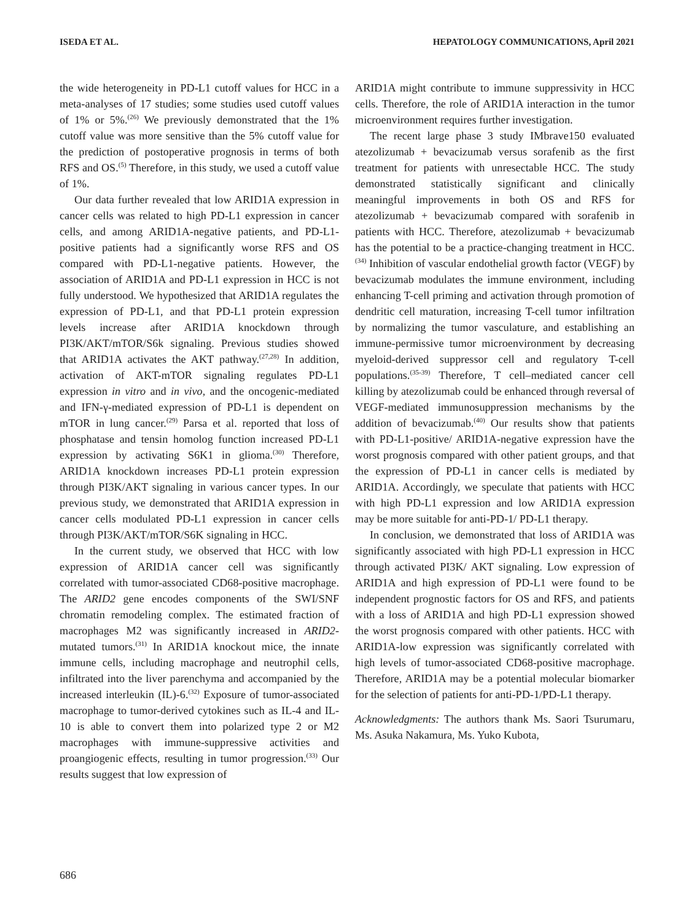ISEDA ET AL. HEPATOLOGY COMMUNICATIONS, April 2021
the wide heterogeneity in PD-L1 cutoff values for HCC in a meta-analyses of 17 studies; some studies used cutoff values of 1% or 5%.<sup>(26)</sup> We previously demonstrated that the 1% cutoff value was more sensitive than the 5% cutoff value for the prediction of postoperative prognosis in terms of both RFS and OS.<sup>(5)</sup> Therefore, in this study, we used a cutoff value of 1%.
Our data further revealed that low ARID1A expression in cancer cells was related to high PD-L1 expression in cancer cells, and among ARID1A-negative patients, and PD-L1-positive patients had a significantly worse RFS and OS compared with PD-L1-negative patients. However, the association of ARID1A and PD-L1 expression in HCC is not fully understood. We hypothesized that ARID1A regulates the expression of PD-L1, and that PD-L1 protein expression levels increase after ARID1A knockdown through PI3K/AKT/mTOR/S6k signaling. Previous studies showed that ARID1A activates the AKT pathway.<sup>(27,28)</sup> In addition, activation of AKT-mTOR signaling regulates PD-L1 expression in vitro and in vivo, and the oncogenic-mediated and IFN-γ-mediated expression of PD-L1 is dependent on mTOR in lung cancer.<sup>(29)</sup> Parsa et al. reported that loss of phosphatase and tensin homolog function increased PD-L1 expression by activating S6K1 in glioma.<sup>(30)</sup> Therefore, ARID1A knockdown increases PD-L1 protein expression through PI3K/AKT signaling in various cancer types. In our previous study, we demonstrated that ARID1A expression in cancer cells modulated PD-L1 expression in cancer cells through PI3K/AKT/mTOR/S6K signaling in HCC.
In the current study, we observed that HCC with low expression of ARID1A cancer cell was significantly correlated with tumor-associated CD68-positive macrophage. The ARID2 gene encodes components of the SWI/SNF chromatin remodeling complex. The estimated fraction of macrophages M2 was significantly increased in ARID2-mutated tumors.<sup>(31)</sup> In ARID1A knockout mice, the innate immune cells, including macrophage and neutrophil cells, infiltrated into the liver parenchyma and accompanied by the increased interleukin (IL)-6.<sup>(32)</sup> Exposure of tumor-associated macrophage to tumor-derived cytokines such as IL-4 and IL-10 is able to convert them into polarized type 2 or M2 macrophages with immune-suppressive activities and proangiogenic effects, resulting in tumor progression.<sup>(33)</sup> Our results suggest that low expression of
ARID1A might contribute to immune suppressivity in HCC cells. Therefore, the role of ARID1A interaction in the tumor microenvironment requires further investigation.
The recent large phase 3 study IMbrave150 evaluated atezolizumab + bevacizumab versus sorafenib as the first treatment for patients with unresectable HCC. The study demonstrated statistically significant and clinically meaningful improvements in both OS and RFS for atezolizumab + bevacizumab compared with sorafenib in patients with HCC. Therefore, atezolizumab + bevacizumab has the potential to be a practice-changing treatment in HCC.<sup>(34)</sup> Inhibition of vascular endothelial growth factor (VEGF) by bevacizumab modulates the immune environment, including enhancing T-cell priming and activation through promotion of dendritic cell maturation, increasing T-cell tumor infiltration by normalizing the tumor vasculature, and establishing an immune-permissive tumor microenvironment by decreasing myeloid-derived suppressor cell and regulatory T-cell populations.<sup>(35-39)</sup> Therefore, T cell–mediated cancer cell killing by atezolizumab could be enhanced through reversal of VEGF-mediated immunosuppression mechanisms by the addition of bevacizumab.<sup>(40)</sup> Our results show that patients with PD-L1-positive/ ARID1A-negative expression have the worst prognosis compared with other patient groups, and that the expression of PD-L1 in cancer cells is mediated by ARID1A. Accordingly, we speculate that patients with HCC with high PD-L1 expression and low ARID1A expression may be more suitable for anti-PD-1/ PD-L1 therapy.
In conclusion, we demonstrated that loss of ARID1A was significantly associated with high PD-L1 expression in HCC through activated PI3K/ AKT signaling. Low expression of ARID1A and high expression of PD-L1 were found to be independent prognostic factors for OS and RFS, and patients with a loss of ARID1A and high PD-L1 expression showed the worst prognosis compared with other patients. HCC with ARID1A-low expression was significantly correlated with high levels of tumor-associated CD68-positive macrophage. Therefore, ARID1A may be a potential molecular biomarker for the selection of patients for anti-PD-1/PD-L1 therapy.
Acknowledgments: The authors thank Ms. Saori Tsurumaru, Ms. Asuka Nakamura, Ms. Yuko Kubota,
686